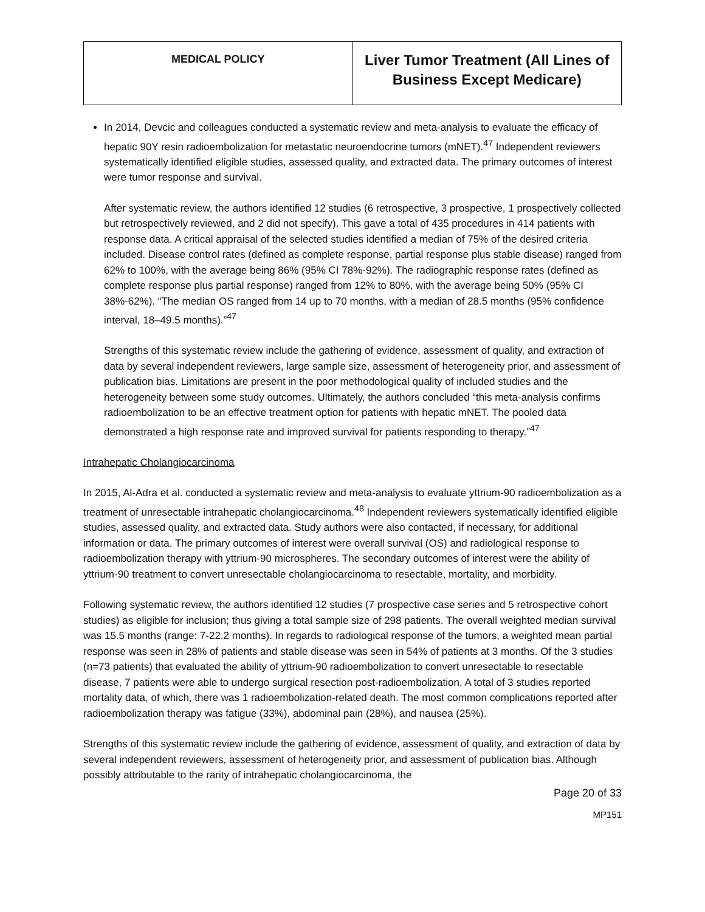| MEDICAL POLICY | Liver Tumor Treatment (All Lines of Business Except Medicare) |
In 2014, Devcic and colleagues conducted a systematic review and meta-analysis to evaluate the efficacy of hepatic 90Y resin radioembolization for metastatic neuroendocrine tumors (mNET).<sup>47</sup> Independent reviewers systematically identified eligible studies, assessed quality, and extracted data. The primary outcomes of interest were tumor response and survival.
After systematic review, the authors identified 12 studies (6 retrospective, 3 prospective, 1 prospectively collected but retrospectively reviewed, and 2 did not specify). This gave a total of 435 procedures in 414 patients with response data. A critical appraisal of the selected studies identified a median of 75% of the desired criteria included. Disease control rates (defined as complete response, partial response plus stable disease) ranged from 62% to 100%, with the average being 86% (95% CI 78%-92%). The radiographic response rates (defined as complete response plus partial response) ranged from 12% to 80%, with the average being 50% (95% CI 38%-62%). “The median OS ranged from 14 up to 70 months, with a median of 28.5 months (95% confidence interval, 18–49.5 months).”<sup>47</sup>
Strengths of this systematic review include the gathering of evidence, assessment of quality, and extraction of data by several independent reviewers, large sample size, assessment of heterogeneity prior, and assessment of publication bias. Limitations are present in the poor methodological quality of included studies and the heterogeneity between some study outcomes. Ultimately, the authors concluded “this meta-analysis confirms radioembolization to be an effective treatment option for patients with hepatic mNET. The pooled data demonstrated a high response rate and improved survival for patients responding to therapy.”<sup>47</sup>
Intrahepatic Cholangiocarcinoma
In 2015, Al-Adra et al. conducted a systematic review and meta-analysis to evaluate yttrium-90 radioembolization as a treatment of unresectable intrahepatic cholangiocarcinoma.<sup>48</sup> Independent reviewers systematically identified eligible studies, assessed quality, and extracted data. Study authors were also contacted, if necessary, for additional information or data. The primary outcomes of interest were overall survival (OS) and radiological response to radioembolization therapy with yttrium-90 microspheres. The secondary outcomes of interest were the ability of yttrium-90 treatment to convert unresectable cholangiocarcinoma to resectable, mortality, and morbidity.
Following systematic review, the authors identified 12 studies (7 prospective case series and 5 retrospective cohort studies) as eligible for inclusion; thus giving a total sample size of 298 patients. The overall weighted median survival was 15.5 months (range: 7-22.2 months). In regards to radiological response of the tumors, a weighted mean partial response was seen in 28% of patients and stable disease was seen in 54% of patients at 3 months. Of the 3 studies (n=73 patients) that evaluated the ability of yttrium-90 radioembolization to convert unresectable to resectable disease, 7 patients were able to undergo surgical resection post-radioembolization. A total of 3 studies reported mortality data, of which, there was 1 radioembolization-related death. The most common complications reported after radioembolization therapy was fatigue (33%), abdominal pain (28%), and nausea (25%).
Strengths of this systematic review include the gathering of evidence, assessment of quality, and extraction of data by several independent reviewers, assessment of heterogeneity prior, and assessment of publication bias. Although possibly attributable to the rarity of intrahepatic cholangiocarcinoma, the
Page 20 of 33
MP151